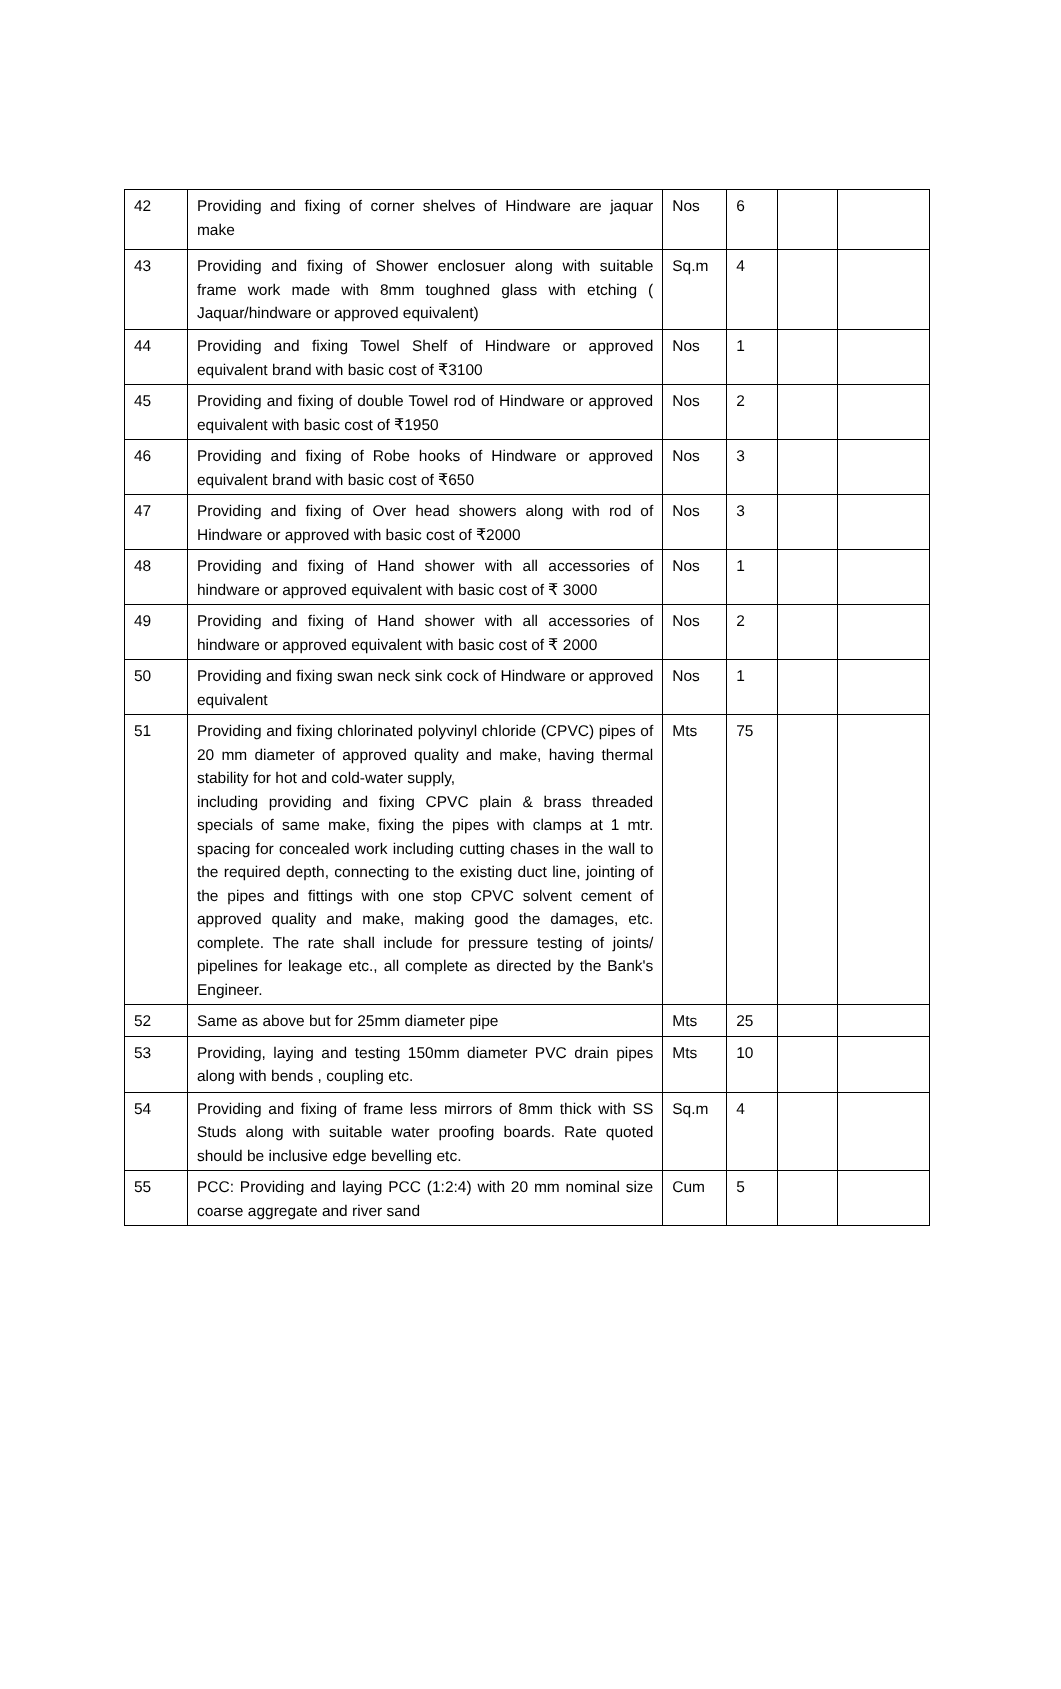| 42 | Providing and fixing of corner shelves of Hindware are jaquar make | Nos | 6 | | |
| 43 | Providing and fixing of Shower enclosuer along with suitable frame work made with 8mm toughned glass with etching ( Jaquar/hindware or approved equivalent) | Sq.m | 4 | | |
| 44 | Providing and fixing Towel Shelf of Hindware or approved equivalent brand with basic cost of ₹3100 | Nos | 1 | | |
| 45 | Providing and fixing of double Towel rod of Hindware or approved equivalent with basic cost of ₹1950 | Nos | 2 | | |
| 46 | Providing and fixing of Robe hooks of Hindware or approved equivalent brand with basic cost of ₹650 | Nos | 3 | | |
| 47 | Providing and fixing of Over head showers along with rod of Hindware or approved with basic cost of ₹2000 | Nos | 3 | | |
| 48 | Providing and fixing of Hand shower with all accessories of hindware or approved equivalent with basic cost of ₹ 3000 | Nos | 1 | | |
| 49 | Providing and fixing of Hand shower with all accessories of hindware or approved equivalent with basic cost of ₹ 2000 | Nos | 2 | | |
| 50 | Providing and fixing swan neck sink cock of Hindware or approved equivalent | Nos | 1 | | |
| 51 | Providing and fixing chlorinated polyvinyl chloride (CPVC) pipes of 20 mm diameter of approved quality and make, having thermal stability for hot and cold-water supply, including providing and fixing CPVC plain & brass threaded specials of same make, fixing the pipes with clamps at 1 mtr. spacing for concealed work including cutting chases in the wall to the required depth, connecting to the existing duct line, jointing of the pipes and fittings with one stop CPVC solvent cement of approved quality and make, making good the damages, etc. complete. The rate shall include for pressure testing of joints/ pipelines for leakage etc., all complete as directed by the Bank's Engineer. | Mts | 75 | | |
| 52 | Same as above but for 25mm diameter pipe | Mts | 25 | | |
| 53 | Providing, laying and testing 150mm diameter PVC drain pipes along with bends , coupling etc. | Mts | 10 | | |
| 54 | Providing and fixing of frame less mirrors of 8mm thick with SS Studs along with suitable water proofing boards. Rate quoted should be inclusive edge bevelling etc. | Sq.m | 4 | | |
| 55 | PCC: Providing and laying PCC (1:2:4) with 20 mm nominal size coarse aggregate and river sand | Cum | 5 | | |